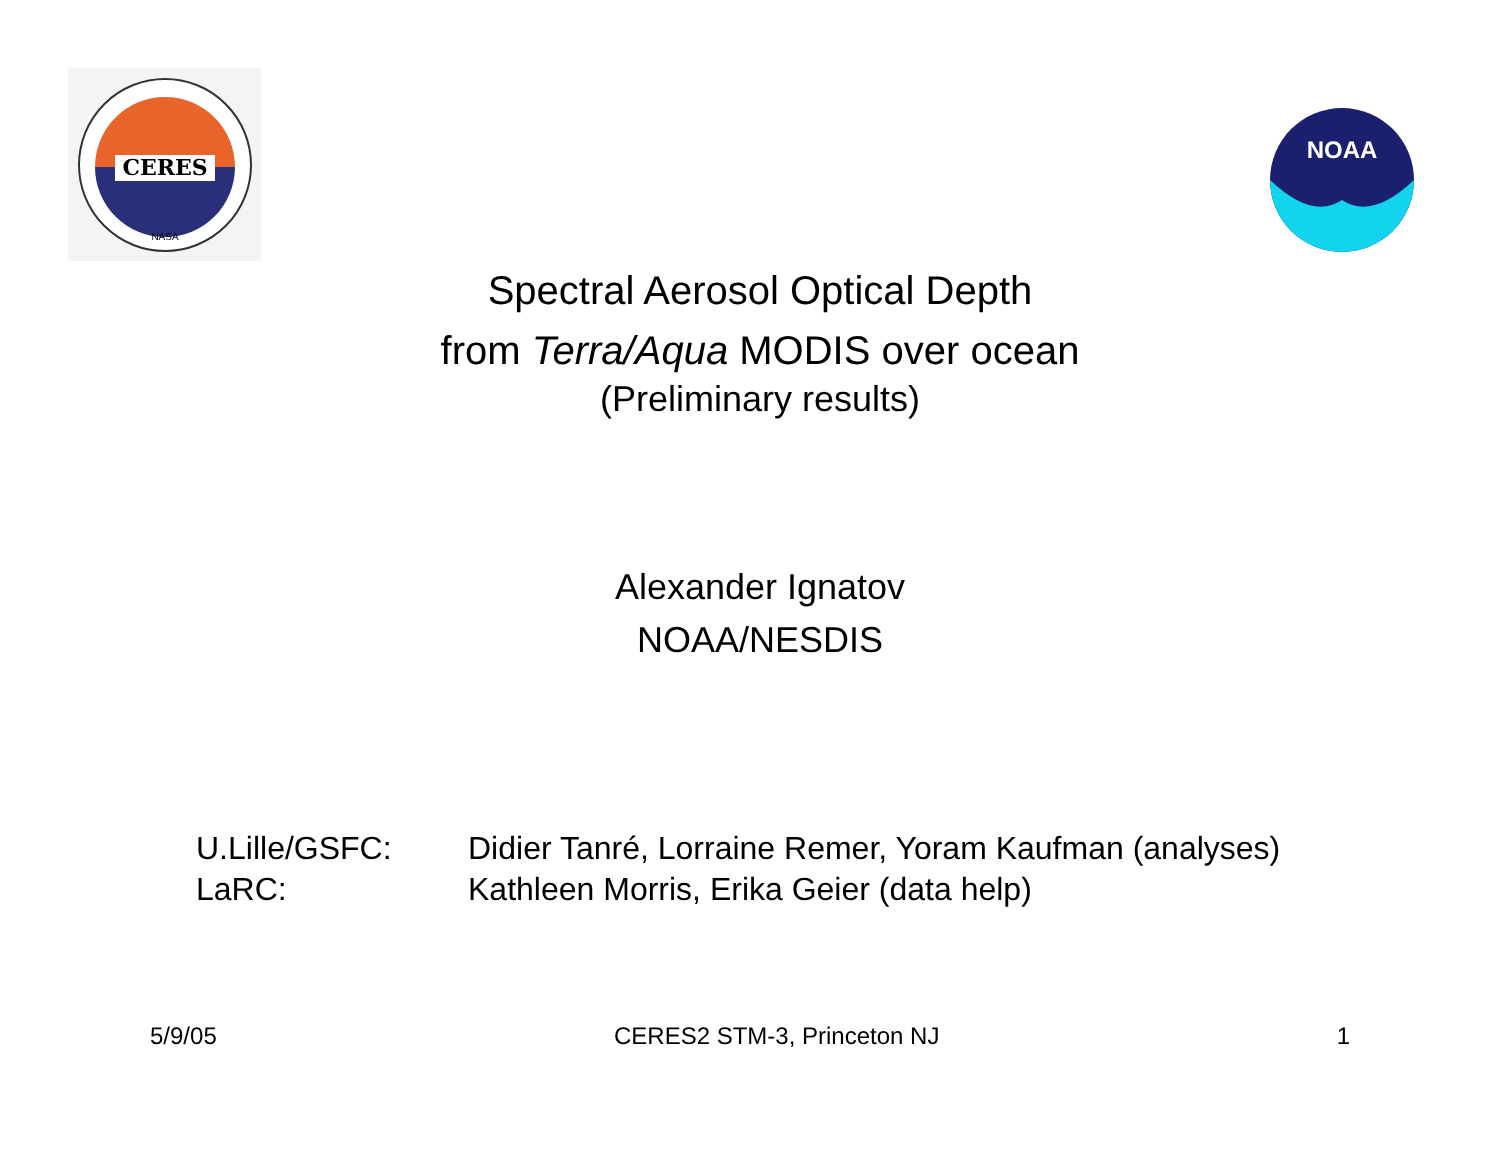CERES
NASA
NOAA
Spectral Aerosol Optical Depth
from Terra/Aqua MODIS over ocean
(Preliminary results)
Alexander Ignatov
NOAA/NESDIS
U.Lille/GSFC: Didier Tanré, Lorraine Remer, Yoram Kaufman (analyses)
LaRC: Kathleen Morris, Erika Geier (data help)
5/9/05 CERES2 STM-3, Princeton NJ 1